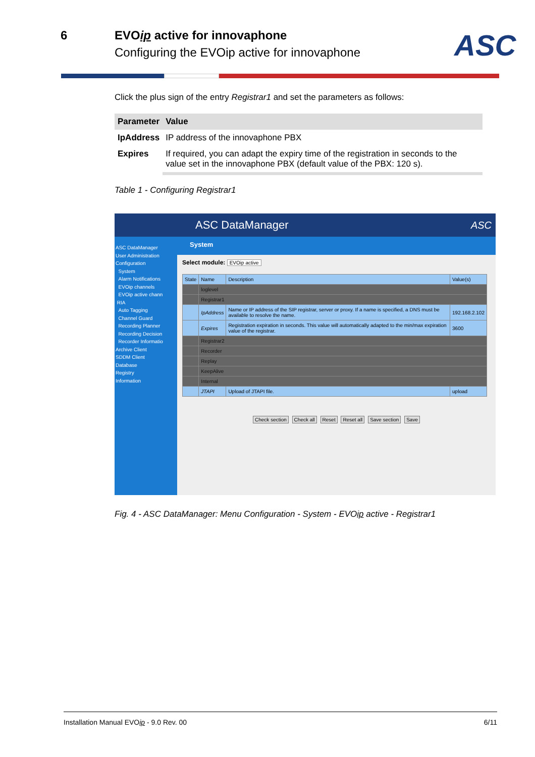6 EVOip active for innovaphone
Configuring the EVOip active for innovaphone
ASC
Click the plus sign of the entry Registrar1 and set the parameters as follows:
| Parameter | Value |
| --- | --- |
| IpAddress | IP address of the innovaphone PBX |
| Expires | If required, you can adapt the expiry time of the registration in seconds to the value set in the innovaphone PBX (default value of the PBX: 120 s). |
Table 1 - Configuring Registrar1
ASC DataManager ASC
ASC DataManager
User Administration
Configuration
System
Alarm Notifications
EVOip channels
EVOip active chann
RIA
Auto Tagging
Channel Guard
Recording Planner
Recording Decision
Recorder Informatio
Archive Client
SDDM Client
Database
Registry
Information
System
Select module: EVOip active
| State | Name | Description | Value(s) |
| --- | --- | --- | --- |
| | loglevel | | |
| | Registrar1 | | |
| | IpAddress | Name or IP address of the SIP registrar, server or proxy. If a name is specified, a DNS must be available to resolve the name. | 192.168.2.102 |
| | Expires | Registration expiration in seconds. This value will automatically adapted to the min/max expiration value of the registrar. | 3600 |
| | Registrar2 | | |
| | Recorder | | |
| | Replay | | |
| | KeepAlive | | |
| | Internal | | |
| | JTAPI | Upload of JTAPI file. | upload |
Check section Check all Reset Reset all Save section Save
Fig. 4 - ASC DataManager: Menu Configuration - System - EVOip active - Registrar1
Installation Manual EVOip - 9.0 Rev. 00 6/11